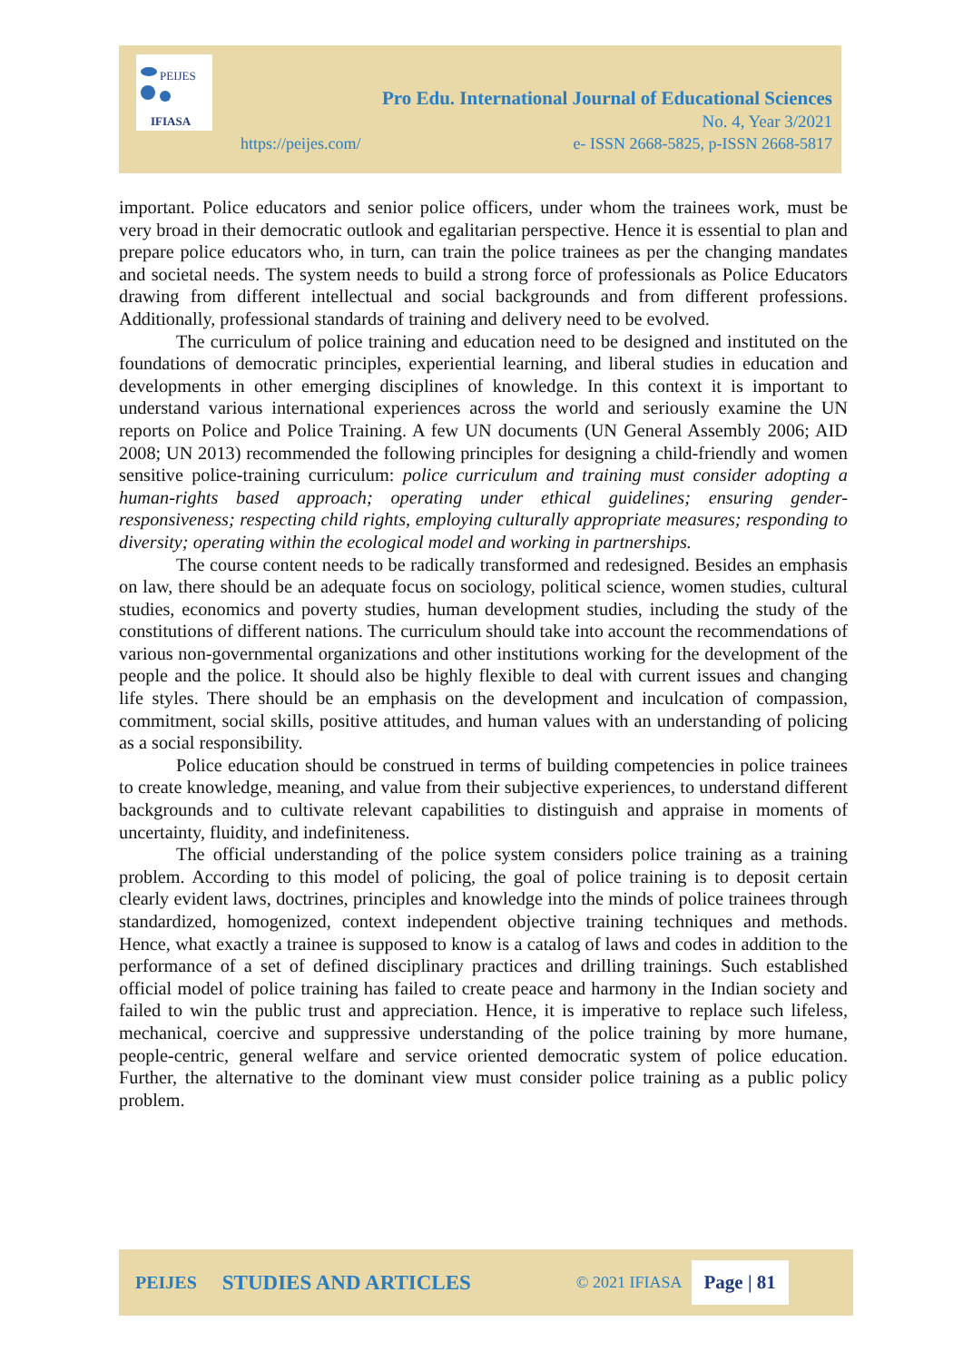PEIJES
IFIASA
Pro Edu. International Journal of Educational Sciences
No. 4, Year 3/2021
https://peijes.com/
e- ISSN 2668-5825, p-ISSN 2668-5817
important. Police educators and senior police officers, under whom the trainees work, must be very broad in their democratic outlook and egalitarian perspective. Hence it is essential to plan and prepare police educators who, in turn, can train the police trainees as per the changing mandates and societal needs. The system needs to build a strong force of professionals as Police Educators drawing from different intellectual and social backgrounds and from different professions. Additionally, professional standards of training and delivery need to be evolved.
The curriculum of police training and education need to be designed and instituted on the foundations of democratic principles, experiential learning, and liberal studies in education and developments in other emerging disciplines of knowledge. In this context it is important to understand various international experiences across the world and seriously examine the UN reports on Police and Police Training. A few UN documents (UN General Assembly 2006; AID 2008; UN 2013) recommended the following principles for designing a child-friendly and women sensitive police-training curriculum: police curriculum and training must consider adopting a human-rights based approach; operating under ethical guidelines; ensuring gender-responsiveness; respecting child rights, employing culturally appropriate measures; responding to diversity; operating within the ecological model and working in partnerships.
The course content needs to be radically transformed and redesigned. Besides an emphasis on law, there should be an adequate focus on sociology, political science, women studies, cultural studies, economics and poverty studies, human development studies, including the study of the constitutions of different nations. The curriculum should take into account the recommendations of various non-governmental organizations and other institutions working for the development of the people and the police. It should also be highly flexible to deal with current issues and changing life styles. There should be an emphasis on the development and inculcation of compassion, commitment, social skills, positive attitudes, and human values with an understanding of policing as a social responsibility.
Police education should be construed in terms of building competencies in police trainees to create knowledge, meaning, and value from their subjective experiences, to understand different backgrounds and to cultivate relevant capabilities to distinguish and appraise in moments of uncertainty, fluidity, and indefiniteness.
The official understanding of the police system considers police training as a training problem. According to this model of policing, the goal of police training is to deposit certain clearly evident laws, doctrines, principles and knowledge into the minds of police trainees through standardized, homogenized, context independent objective training techniques and methods. Hence, what exactly a trainee is supposed to know is a catalog of laws and codes in addition to the performance of a set of defined disciplinary practices and drilling trainings. Such established official model of police training has failed to create peace and harmony in the Indian society and failed to win the public trust and appreciation. Hence, it is imperative to replace such lifeless, mechanical, coercive and suppressive understanding of the police training by more humane, people-centric, general welfare and service oriented democratic system of police education. Further, the alternative to the dominant view must consider police training as a public policy problem.
PEIJES STUDIES AND ARTICLES © 2021 IFIASA Page | 81